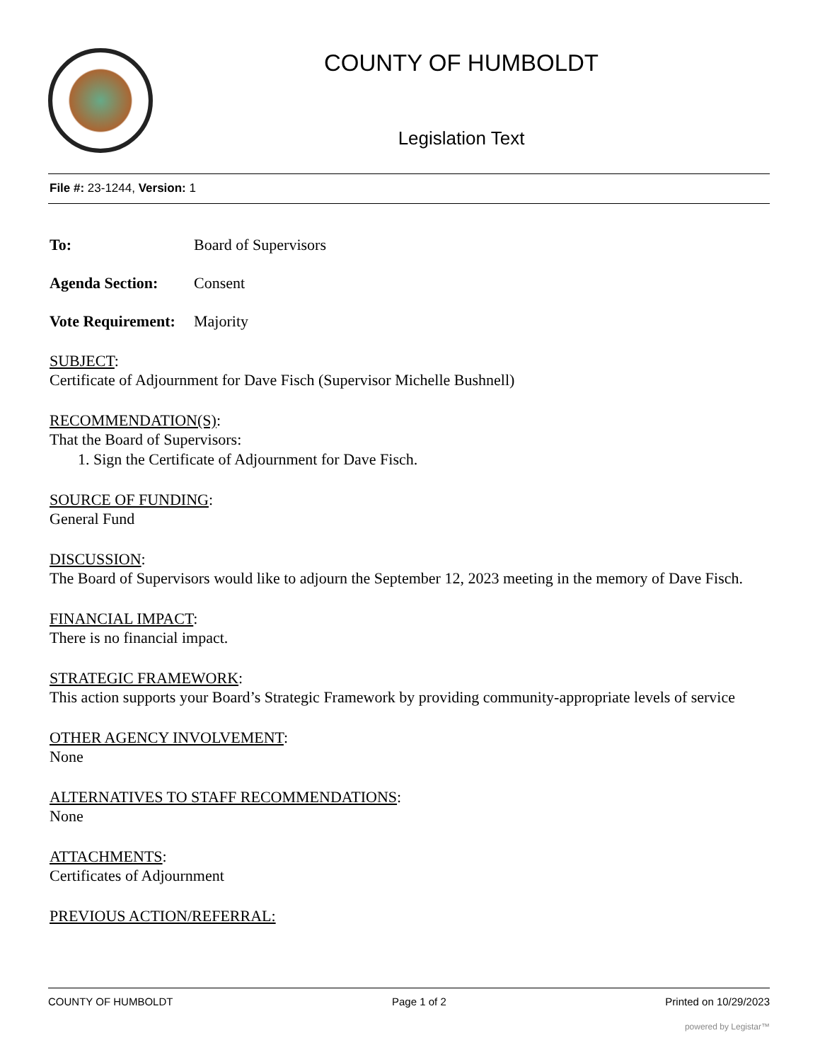COUNTY OF HUMBOLDT
Legislation Text
File #: 23-1244, Version: 1
To: Board of Supervisors
Agenda Section: Consent
Vote Requirement: Majority
SUBJECT:
Certificate of Adjournment for Dave Fisch (Supervisor Michelle Bushnell)
RECOMMENDATION(S):
That the Board of Supervisors:
1. Sign the Certificate of Adjournment for Dave Fisch.
SOURCE OF FUNDING:
General Fund
DISCUSSION:
The Board of Supervisors would like to adjourn the September 12, 2023 meeting in the memory of Dave Fisch.
FINANCIAL IMPACT:
There is no financial impact.
STRATEGIC FRAMEWORK:
This action supports your Board’s Strategic Framework by providing community-appropriate levels of service
OTHER AGENCY INVOLVEMENT:
None
ALTERNATIVES TO STAFF RECOMMENDATIONS:
None
ATTACHMENTS:
Certificates of Adjournment
PREVIOUS ACTION/REFERRAL:
COUNTY OF HUMBOLDT Page 1 of 2 Printed on 10/29/2023
powered by Legistar™